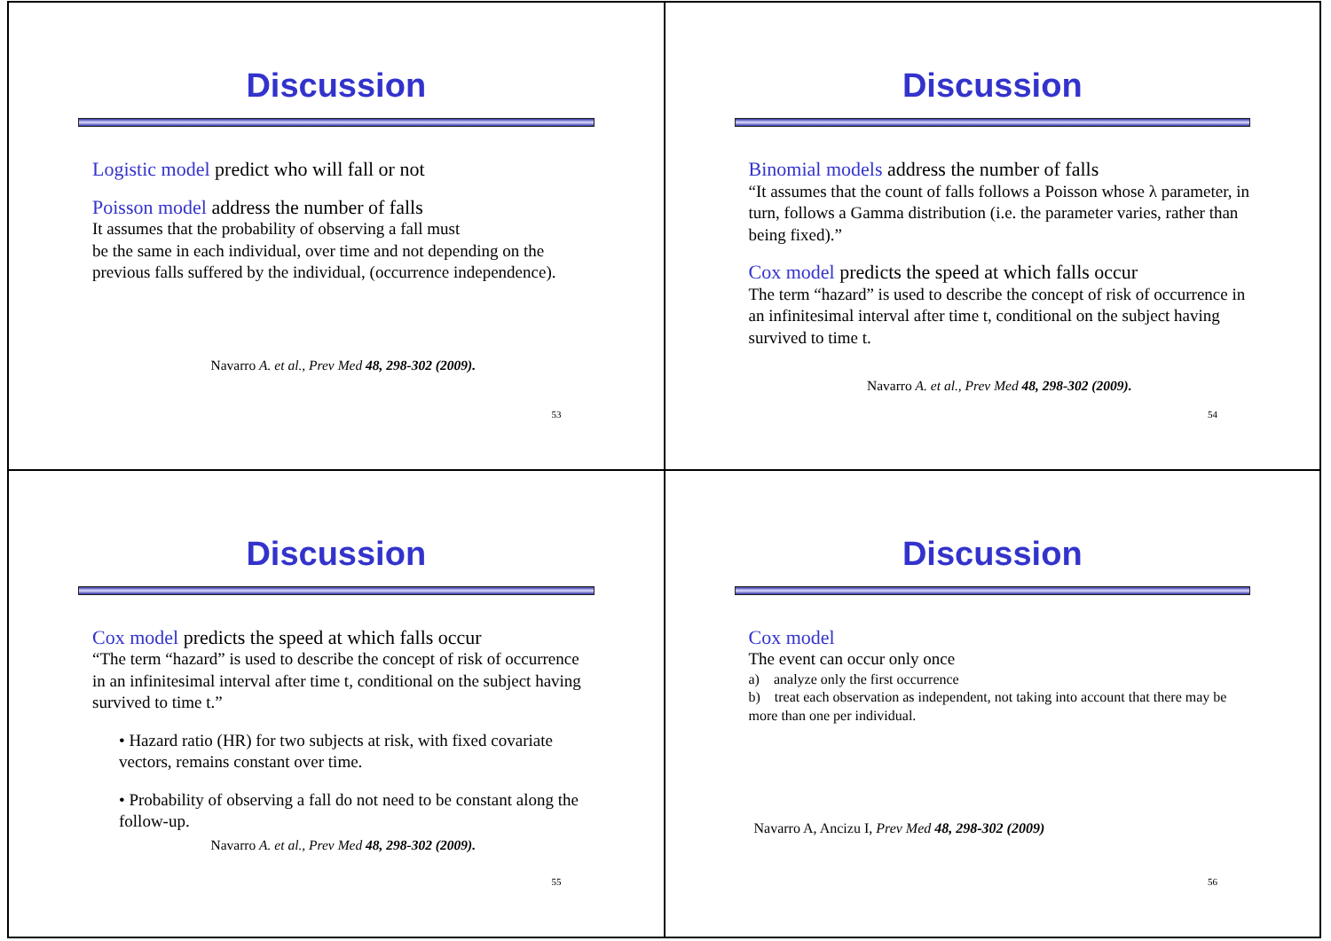Discussion
Logistic model predict who will fall or not
Poisson model address the number of falls
It assumes that the probability of observing a fall must
be the same in each individual, over time and not depending on the previous falls suffered by the individual, (occurrence independence).
Navarro A. et al., Prev Med 48, 298-302 (2009).
53
Discussion
Binomial models address the number of falls
“It assumes that the count of falls follows a Poisson whose λ parameter, in turn, follows a Gamma distribution (i.e. the parameter varies, rather than being fixed).”
Cox model predicts the speed at which falls occur
The term “hazard” is used to describe the concept of risk of occurrence in an infinitesimal interval after time t, conditional on the subject having survived to time t.
Navarro A. et al., Prev Med 48, 298-302 (2009).
54
Discussion
Cox model predicts the speed at which falls occur
“The term “hazard” is used to describe the concept of risk of occurrence in an infinitesimal interval after time t, conditional on the subject having survived to time t.”
• Hazard ratio (HR) for two subjects at risk, with fixed covariate vectors, remains constant over time.
• Probability of observing a fall do not need to be constant along the follow-up.
Navarro A. et al., Prev Med 48, 298-302 (2009).
55
Discussion
Cox model
The event can occur only once
a) analyze only the first occurrence
b) treat each observation as independent, not taking into account that there may be more than one per individual.
Navarro A, Ancizu I, Prev Med 48, 298-302 (2009)
56